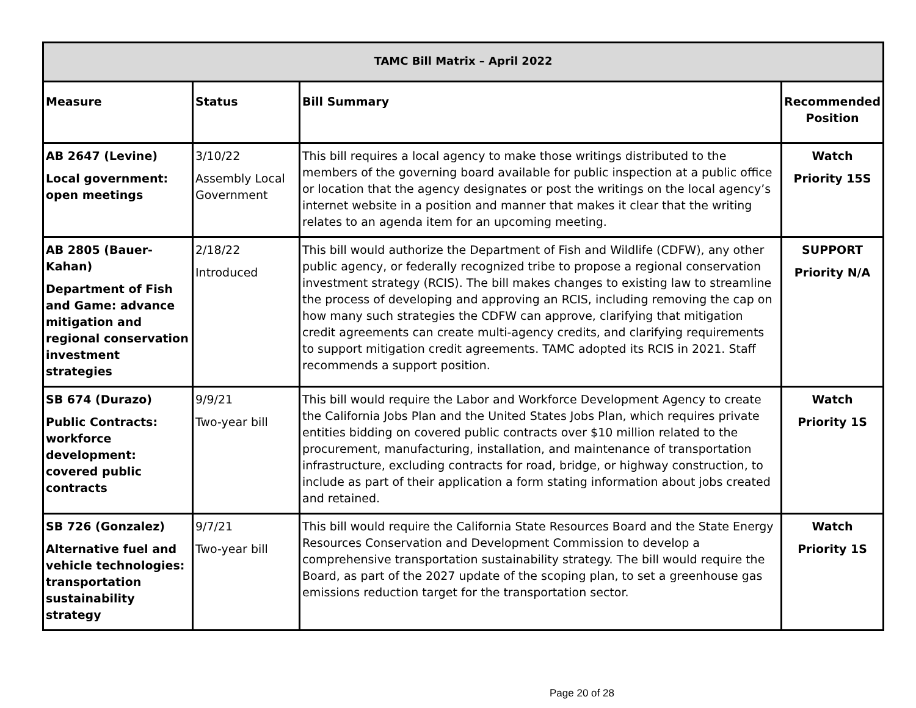| TAMC Bill Matrix – April 2022 | | | |
| Measure | Status | Bill Summary | Recommended Position |
| AB 2647 (Levine) Local government: open meetings | 3/10/22 Assembly Local Government | This bill requires a local agency to make those writings distributed to the members of the governing board available for public inspection at a public office or location that the agency designates or post the writings on the local agency’s internet website in a position and manner that makes it clear that the writing relates to an agenda item for an upcoming meeting. | Watch Priority 15S |
| AB 2805 (Bauer-Kahan) Department of Fish and Game: advance mitigation and regional conservation investment strategies | 2/18/22 Introduced | This bill would authorize the Department of Fish and Wildlife (CDFW), any other public agency, or federally recognized tribe to propose a regional conservation investment strategy (RCIS). The bill makes changes to existing law to streamline the process of developing and approving an RCIS, including removing the cap on how many such strategies the CDFW can approve, clarifying that mitigation credit agreements can create multi-agency credits, and clarifying requirements to support mitigation credit agreements. TAMC adopted its RCIS in 2021. Staff recommends a support position. | SUPPORT Priority N/A |
| SB 674 (Durazo) Public Contracts: workforce development: covered public contracts | 9/9/21 Two-year bill | This bill would require the Labor and Workforce Development Agency to create the California Jobs Plan and the United States Jobs Plan, which requires private entities bidding on covered public contracts over $10 million related to the procurement, manufacturing, installation, and maintenance of transportation infrastructure, excluding contracts for road, bridge, or highway construction, to include as part of their application a form stating information about jobs created and retained. | Watch Priority 1S |
| SB 726 (Gonzalez) Alternative fuel and vehicle technologies: transportation sustainability strategy | 9/7/21 Two-year bill | This bill would require the California State Resources Board and the State Energy Resources Conservation and Development Commission to develop a comprehensive transportation sustainability strategy. The bill would require the Board, as part of the 2027 update of the scoping plan, to set a greenhouse gas emissions reduction target for the transportation sector. | Watch Priority 1S |
Page 20 of 28